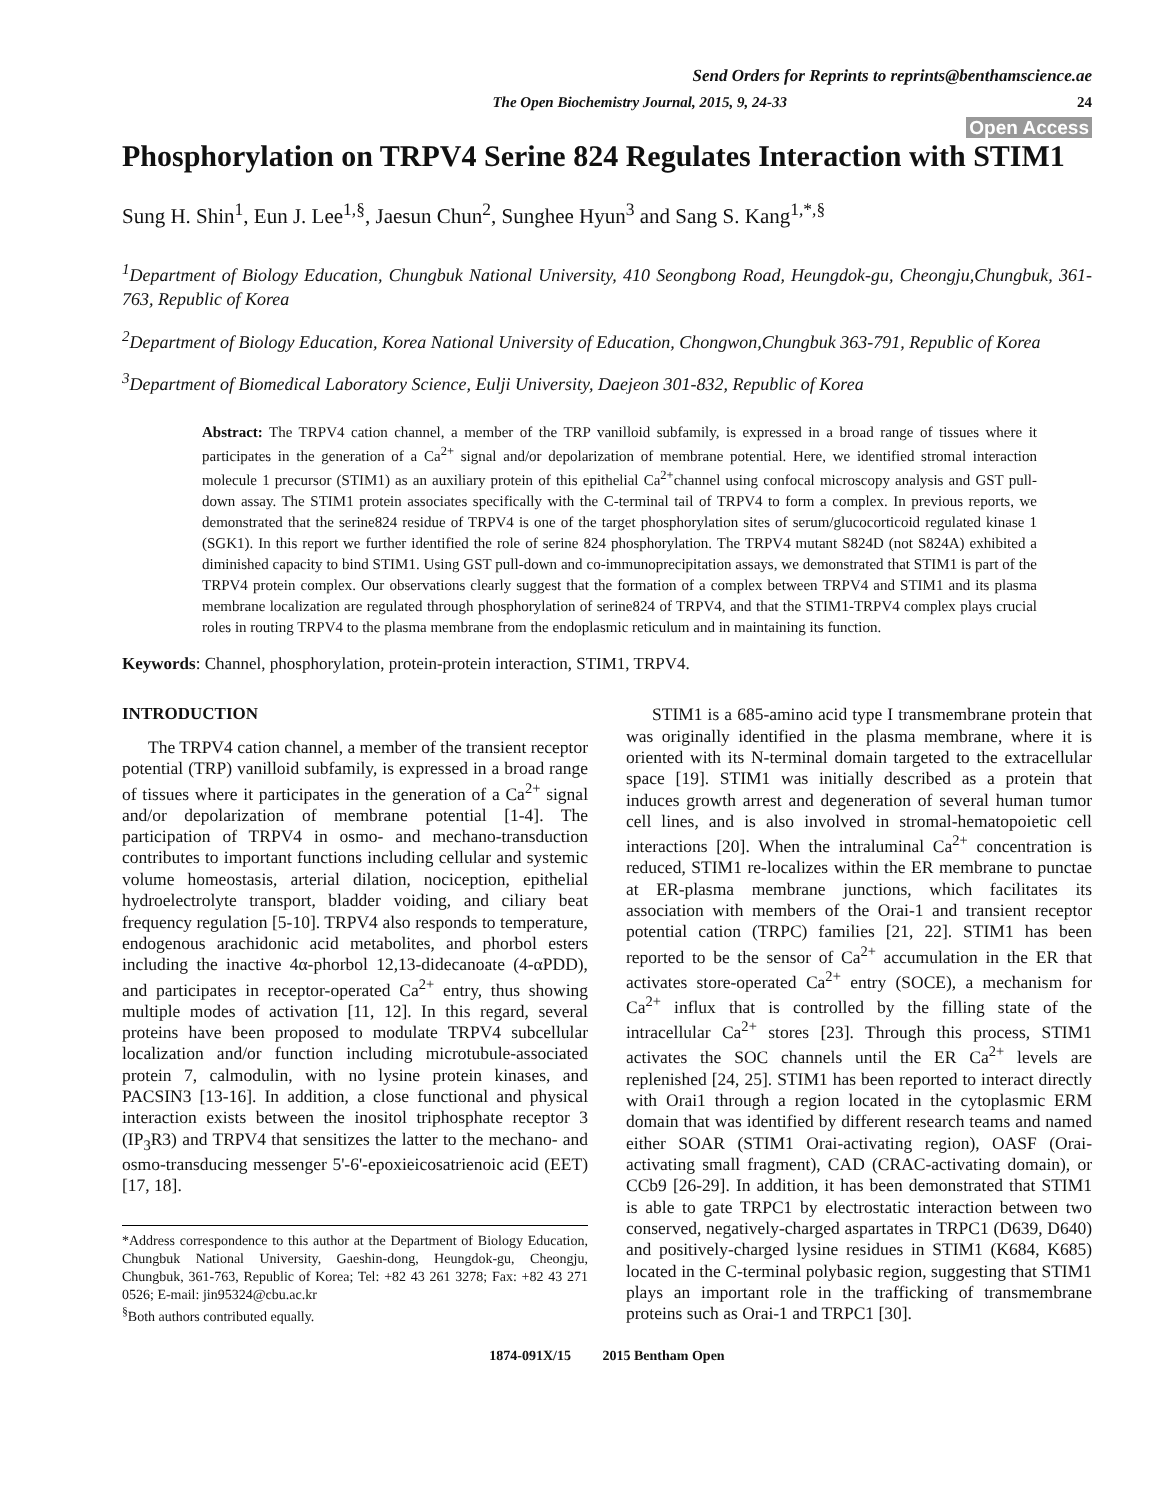Send Orders for Reprints to reprints@benthamscience.ae
The Open Biochemistry Journal, 2015, 9, 24-33 24
Open Access
Phosphorylation on TRPV4 Serine 824 Regulates Interaction with STIM1
Sung H. Shin<sup>1</sup>, Eun J. Lee<sup>1,§</sup>, Jaesun Chun<sup>2</sup>, Sunghee Hyun<sup>3</sup> and Sang S. Kang<sup>1,*,§</sup>
<sup>1</sup> Department of Biology Education, Chungbuk National University, 410 Seongbong Road, Heungdok-gu, Cheongju,Chungbuk, 361-763, Republic of Korea
<sup>2</sup> Department of Biology Education, Korea National University of Education, Chongwon,Chungbuk 363-791, Republic of Korea
<sup>3</sup> Department of Biomedical Laboratory Science, Eulji University, Daejeon 301-832, Republic of Korea
Abstract: The TRPV4 cation channel, a member of the TRP vanilloid subfamily, is expressed in a broad range of tissues where it participates in the generation of a Ca<sup>2+</sup> signal and/or depolarization of membrane potential. Here, we identified stromal interaction molecule 1 precursor (STIM1) as an auxiliary protein of this epithelial Ca<sup>2+</sup>channel using confocal microscopy analysis and GST pull-down assay. The STIM1 protein associates specifically with the C-terminal tail of TRPV4 to form a complex. In previous reports, we demonstrated that the serine824 residue of TRPV4 is one of the target phosphorylation sites of serum/glucocorticoid regulated kinase 1 (SGK1). In this report we further identified the role of serine 824 phosphorylation. The TRPV4 mutant S824D (not S824A) exhibited a diminished capacity to bind STIM1. Using GST pull-down and co-immunoprecipitation assays, we demonstrated that STIM1 is part of the TRPV4 protein complex. Our observations clearly suggest that the formation of a complex between TRPV4 and STIM1 and its plasma membrane localization are regulated through phosphorylation of serine824 of TRPV4, and that the STIM1-TRPV4 complex plays crucial roles in routing TRPV4 to the plasma membrane from the endoplasmic reticulum and in maintaining its function.
Keywords: Channel, phosphorylation, protein-protein interaction, STIM1, TRPV4.
INTRODUCTION
The TRPV4 cation channel, a member of the transient receptor potential (TRP) vanilloid subfamily, is expressed in a broad range of tissues where it participates in the generation of a Ca<sup>2+</sup> signal and/or depolarization of membrane potential [1-4]. The participation of TRPV4 in osmo- and mechano-transduction contributes to important functions including cellular and systemic volume homeostasis, arterial dilation, nociception, epithelial hydroelectrolyte transport, bladder voiding, and ciliary beat frequency regulation [5-10]. TRPV4 also responds to temperature, endogenous arachidonic acid metabolites, and phorbol esters including the inactive 4α-phorbol 12,13-didecanoate (4-αPDD), and participates in receptor-operated Ca<sup>2+</sup> entry, thus showing multiple modes of activation [11, 12]. In this regard, several proteins have been proposed to modulate TRPV4 subcellular localization and/or function including microtubule-associated protein 7, calmodulin, with no lysine protein kinases, and PACSIN3 [13-16]. In addition, a close functional and physical interaction exists between the inositol triphosphate receptor 3 (IP<sub>3</sub>R3) and TRPV4 that sensitizes the latter to the mechano- and osmo-transducing messenger 5'-6'-epoxieicosatrienoic acid (EET) [17, 18].
*Address correspondence to this author at the Department of Biology Education, Chungbuk National University, Gaeshin-dong, Heungdok-gu, Cheongju, Chungbuk, 361-763, Republic of Korea; Tel: +82 43 261 3278; Fax: +82 43 271 0526; E-mail: jin95324@cbu.ac.kr
<sup>§</sup> Both authors contributed equally.
STIM1 is a 685-amino acid type I transmembrane protein that was originally identified in the plasma membrane, where it is oriented with its N-terminal domain targeted to the extracellular space [19]. STIM1 was initially described as a protein that induces growth arrest and degeneration of several human tumor cell lines, and is also involved in stromal-hematopoietic cell interactions [20]. When the intraluminal Ca<sup>2+</sup> concentration is reduced, STIM1 re-localizes within the ER membrane to punctae at ER-plasma membrane junctions, which facilitates its association with members of the Orai-1 and transient receptor potential cation (TRPC) families [21, 22]. STIM1 has been reported to be the sensor of Ca<sup>2+</sup> accumulation in the ER that activates store-operated Ca<sup>2+</sup> entry (SOCE), a mechanism for Ca<sup>2+</sup> influx that is controlled by the filling state of the intracellular Ca<sup>2+</sup> stores [23]. Through this process, STIM1 activates the SOC channels until the ER Ca<sup>2+</sup> levels are replenished [24, 25]. STIM1 has been reported to interact directly with Orai1 through a region located in the cytoplasmic ERM domain that was identified by different research teams and named either SOAR (STIM1 Orai-activating region), OASF (Orai-activating small fragment), CAD (CRAC-activating domain), or CCb9 [26-29]. In addition, it has been demonstrated that STIM1 is able to gate TRPC1 by electrostatic interaction between two conserved, negatively-charged aspartates in TRPC1 (D639, D640) and positively-charged lysine residues in STIM1 (K684, K685) located in the C-terminal polybasic region, suggesting that STIM1 plays an important role in the trafficking of transmembrane proteins such as Orai-1 and TRPC1 [30].
1874-091X/15 2015 Bentham Open